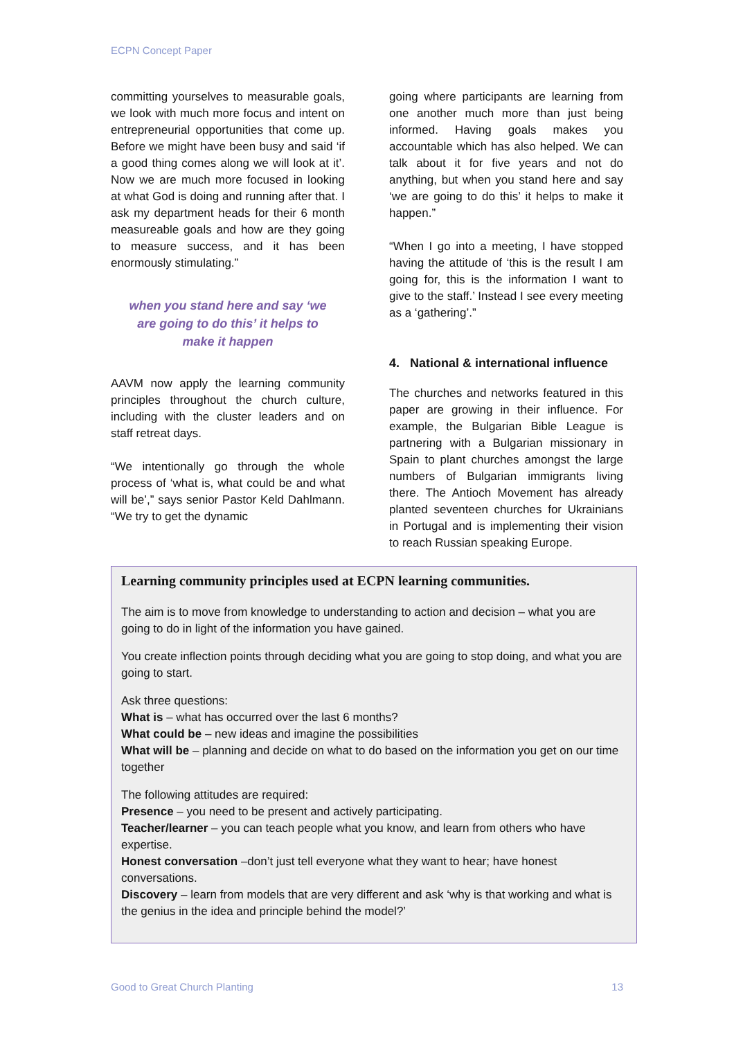ECPN Concept Paper
committing yourselves to measurable goals, we look with much more focus and intent on entrepreneurial opportunities that come up. Before we might have been busy and said ‘if a good thing comes along we will look at it’. Now we are much more focused in looking at what God is doing and running after that. I ask my department heads for their 6 month measureable goals and how are they going to measure success, and it has been enormously stimulating.”
when you stand here and say ‘we are going to do this’ it helps to make it happen
AAVM now apply the learning community principles throughout the church culture, including with the cluster leaders and on staff retreat days.
“We intentionally go through the whole process of ‘what is, what could be and what will be’,” says senior Pastor Keld Dahlmann. “We try to get the dynamic
going where participants are learning from one another much more than just being informed. Having goals makes you accountable which has also helped. We can talk about it for five years and not do anything, but when you stand here and say ‘we are going to do this’ it helps to make it happen.”
“When I go into a meeting, I have stopped having the attitude of ‘this is the result I am going for, this is the information I want to give to the staff.’ Instead I see every meeting as a ‘gathering’.”
4. National & international influence
The churches and networks featured in this paper are growing in their influence. For example, the Bulgarian Bible League is partnering with a Bulgarian missionary in Spain to plant churches amongst the large numbers of Bulgarian immigrants living there. The Antioch Movement has already planted seventeen churches for Ukrainians in Portugal and is implementing their vision to reach Russian speaking Europe.
Learning community principles used at ECPN learning communities.
The aim is to move from knowledge to understanding to action and decision – what you are going to do in light of the information you have gained.
You create inflection points through deciding what you are going to stop doing, and what you are going to start.
Ask three questions:
What is – what has occurred over the last 6 months?
What could be – new ideas and imagine the possibilities
What will be – planning and decide on what to do based on the information you get on our time together
The following attitudes are required:
Presence – you need to be present and actively participating.
Teacher/learner – you can teach people what you know, and learn from others who have expertise.
Honest conversation –don’t just tell everyone what they want to hear; have honest conversations.
Discovery – learn from models that are very different and ask ‘why is that working and what is the genius in the idea and principle behind the model?’
Good to Great Church Planting 13